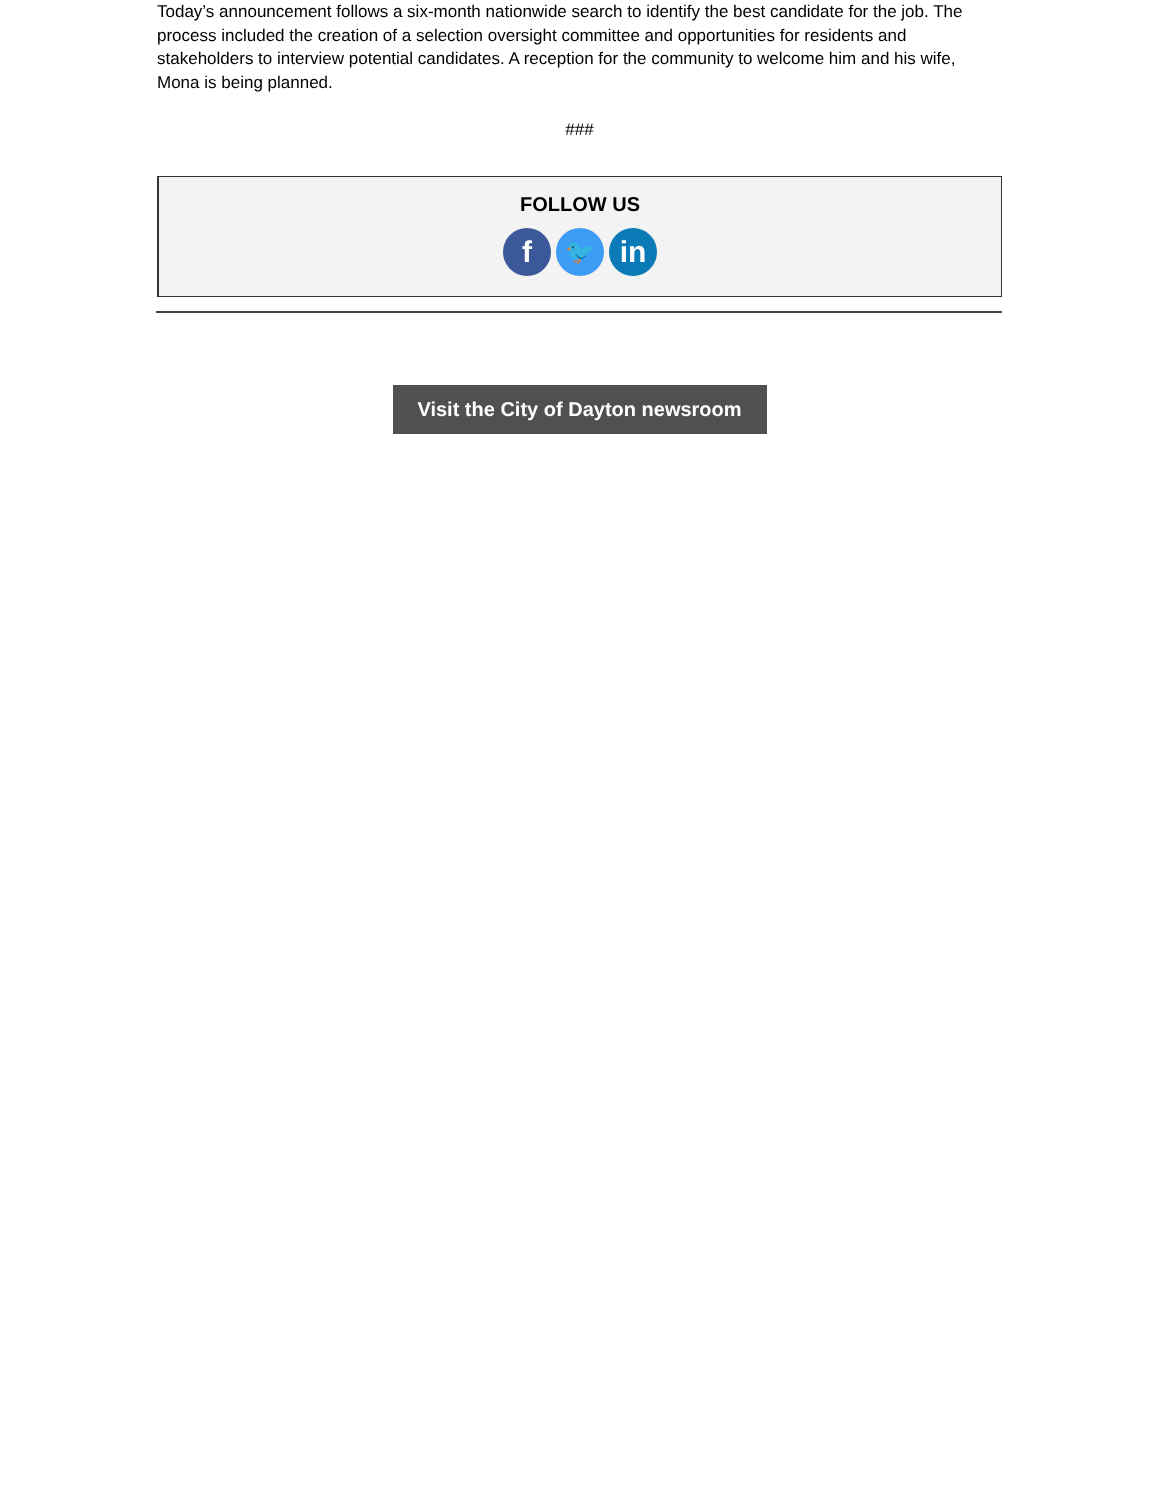Today’s announcement follows a six-month nationwide search to identify the best candidate for the job. The process included the creation of a selection oversight committee and opportunities for residents and stakeholders to interview potential candidates. A reception for the community to welcome him and his wife, Mona is being planned.
###
FOLLOW US
f
🐦
in
Visit the City of Dayton newsroom